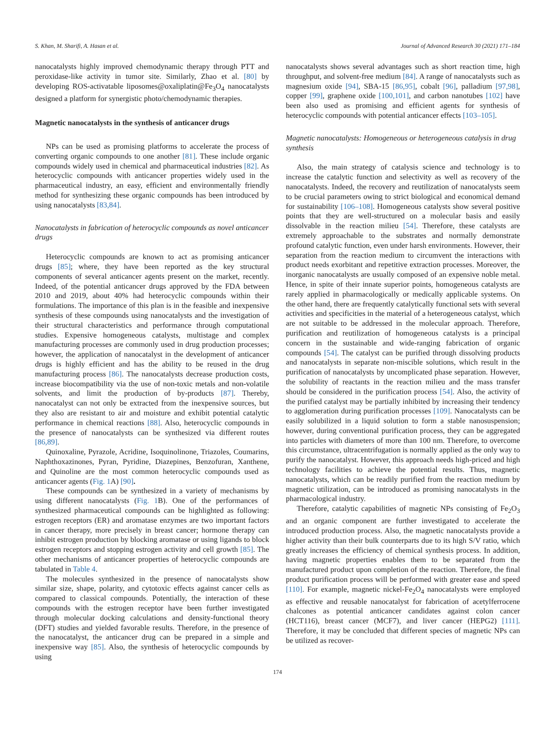S. Khan, M. Sharifi, A. Hasan et al. Journal of Advanced Research 30 (2021) 171–184
nanocatalysts highly improved chemodynamic therapy through PTT and peroxidase-like activity in tumor site. Similarly, Zhao et al. [80] by developing ROS-activatable liposomes@oxaliplatin@Fe<sub>3</sub>O<sub>4</sub> nanocatalysts designed a platform for synergistic photo/chemodynamic therapies.
Magnetic nanocatalysts in the synthesis of anticancer drugs
NPs can be used as promising platforms to accelerate the process of converting organic compounds to one another [81]. These include organic compounds widely used in chemical and pharmaceutical industries [82]. As heterocyclic compounds with anticancer properties widely used in the pharmaceutical industry, an easy, efficient and environmentally friendly method for synthesizing these organic compounds has been introduced by using nanocatalysts [83,84].
Nanocatalysts in fabrication of heterocyclic compounds as novel anticancer drugs
Heterocyclic compounds are known to act as promising anticancer drugs [85]; where, they have been reported as the key structural components of several anticancer agents present on the market, recently. Indeed, of the potential anticancer drugs approved by the FDA between 2010 and 2019, about 40% had heterocyclic compounds within their formulations. The importance of this plan is in the feasible and inexpensive synthesis of these compounds using nanocatalysts and the investigation of their structural characteristics and performance through computational studies. Expensive homogeneous catalysts, multistage and complex manufacturing processes are commonly used in drug production processes; however, the application of nanocatalyst in the development of anticancer drugs is highly efficient and has the ability to be reused in the drug manufacturing process [86]. The nanocatalysts decrease production costs, increase biocompatibility via the use of non-toxic metals and non-volatile solvents, and limit the production of by-products [87]. Thereby, nanocatalyst can not only be extracted from the inexpensive sources, but they also are resistant to air and moisture and exhibit potential catalytic performance in chemical reactions [88]. Also, heterocyclic compounds in the presence of nanocatalysts can be synthesized via different routes [86,89].
Quinoxaline, Pyrazole, Acridine, Isoquinolinone, Triazoles, Coumarins, Naphthoxazinones, Pyran, Pyridine, Diazepines, Benzofuran, Xanthene, and Quinoline are the most common heterocyclic compounds used as anticancer agents (Fig. 1 A) [90].
These compounds can be synthesized in a variety of mechanisms by using different nanocatalysts (Fig. 1 B). One of the performances of synthesized pharmaceutical compounds can be highlighted as following: estrogen receptors (ER) and aromatase enzymes are two important factors in cancer therapy, more precisely in breast cancer; hormone therapy can inhibit estrogen production by blocking aromatase or using ligands to block estrogen receptors and stopping estrogen activity and cell growth [85]. The other mechanisms of anticancer properties of heterocyclic compounds are tabulated in Table 4.
The molecules synthesized in the presence of nanocatalysts show similar size, shape, polarity, and cytotoxic effects against cancer cells as compared to classical compounds. Potentially, the interaction of these compounds with the estrogen receptor have been further investigated through molecular docking calculations and density-functional theory (DFT) studies and yielded favorable results. Therefore, in the presence of the nanocatalyst, the anticancer drug can be prepared in a simple and inexpensive way [85]. Also, the synthesis of heterocyclic compounds by using
nanocatalysts shows several advantages such as short reaction time, high throughput, and solvent-free medium [84]. A range of nanocatalysts such as magnesium oxide [94], SBA-15 [86,95], cobalt [96], palladium [97,98], copper [99], graphene oxide [100,101], and carbon nanotubes [102] have been also used as promising and efficient agents for synthesis of heterocyclic compounds with potential anticancer effects [103–105].
Magnetic nanocatalysts: Homogeneous or heterogeneous catalysis in drug synthesis
Also, the main strategy of catalysis science and technology is to increase the catalytic function and selectivity as well as recovery of the nanocatalysts. Indeed, the recovery and reutilization of nanocatalysts seem to be crucial parameters owing to strict biological and economical demand for sustainability [106–108]. Homogeneous catalysts show several positive points that they are well-structured on a molecular basis and easily dissolvable in the reaction milieu [54]. Therefore, these catalysts are extremely approachable to the substrates and normally demonstrate profound catalytic function, even under harsh environments. However, their separation from the reaction medium to circumvent the interactions with product needs exorbitant and repetitive extraction processes. Moreover, the inorganic nanocatalysts are usually composed of an expensive noble metal. Hence, in spite of their innate superior points, homogeneous catalysts are rarely applied in pharmacologically or medically applicable systems. On the other hand, there are frequently catalytically functional sets with several activities and specificities in the material of a heterogeneous catalyst, which are not suitable to be addressed in the molecular approach. Therefore, purification and reutilization of homogeneous catalysts is a principal concern in the sustainable and wide-ranging fabrication of organic compounds [54]. The catalyst can be purified through dissolving products and nanocatalysts in separate non-miscible solutions, which result in the purification of nanocatalysts by uncomplicated phase separation. However, the solubility of reactants in the reaction milieu and the mass transfer should be considered in the purification process [54]. Also, the activity of the purified catalyst may be partially inhibited by increasing their tendency to agglomeration during purification processes [109]. Nanocatalysts can be easily solubilized in a liquid solution to form a stable nanosuspension; however, during conventional purification process, they can be aggregated into particles with diameters of more than 100 nm. Therefore, to overcome this circumstance, ultracentrifugation is normally applied as the only way to purify the nanocatalyst. However, this approach needs high-priced and high technology facilities to achieve the potential results. Thus, magnetic nanocatalysts, which can be readily purified from the reaction medium by magnetic utilization, can be introduced as promising nanocatalysts in the pharmacological industry.
Therefore, catalytic capabilities of magnetic NPs consisting of Fe<sub>2</sub>O<sub>3</sub> and an organic component are further investigated to accelerate the introduced production process. Also, the magnetic nanocatalysts provide a higher activity than their bulk counterparts due to its high S/V ratio, which greatly increases the efficiency of chemical synthesis process. In addition, having magnetic properties enables them to be separated from the manufactured product upon completion of the reaction. Therefore, the final product purification process will be performed with greater ease and speed [110]. For example, magnetic nickel-Fe<sub>2</sub>O<sub>4</sub> nanocatalysts were employed as effective and reusable nanocatalyst for fabrication of acetylferrocene chalcones as potential anticancer candidates against colon cancer (HCT116), breast cancer (MCF7), and liver cancer (HEPG2) [111]. Therefore, it may be concluded that different species of magnetic NPs can be utilized as recover-
174